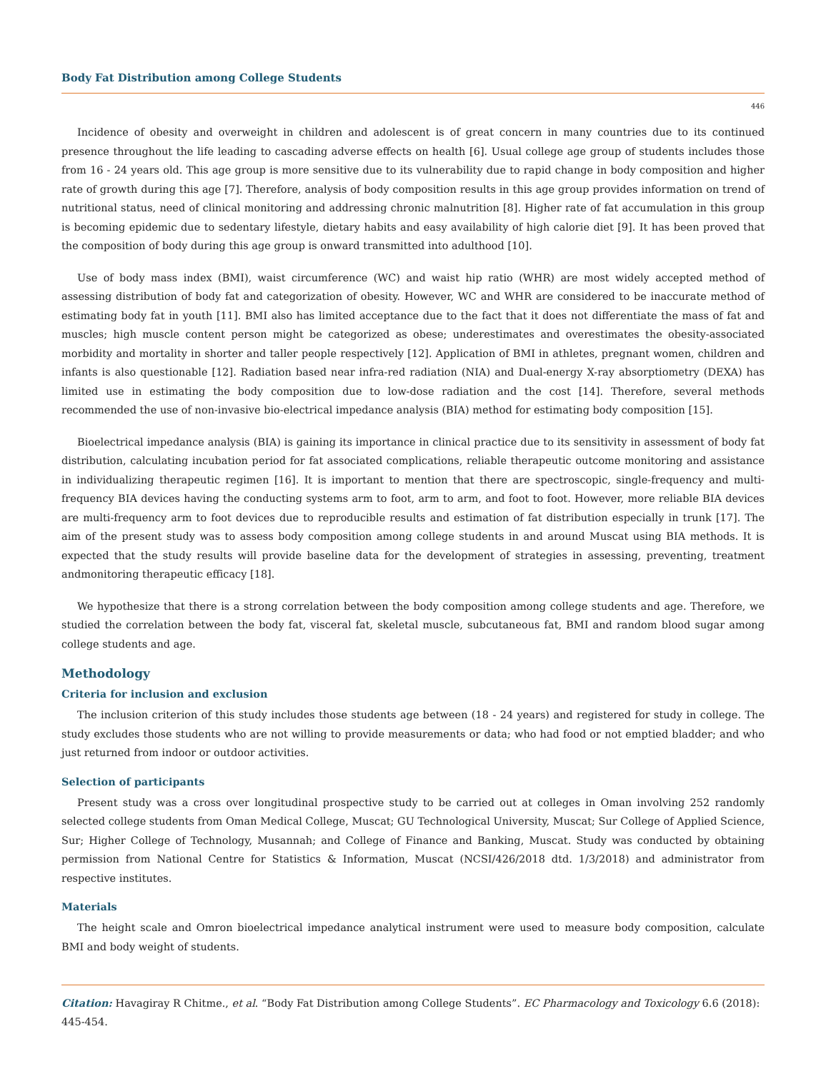Body Fat Distribution among College Students
446
Incidence of obesity and overweight in children and adolescent is of great concern in many countries due to its continued presence throughout the life leading to cascading adverse effects on health [6]. Usual college age group of students includes those from 16 - 24 years old. This age group is more sensitive due to its vulnerability due to rapid change in body composition and higher rate of growth during this age [7]. Therefore, analysis of body composition results in this age group provides information on trend of nutritional status, need of clinical monitoring and addressing chronic malnutrition [8]. Higher rate of fat accumulation in this group is becoming epidemic due to sedentary lifestyle, dietary habits and easy availability of high calorie diet [9]. It has been proved that the composition of body during this age group is onward transmitted into adulthood [10].
Use of body mass index (BMI), waist circumference (WC) and waist hip ratio (WHR) are most widely accepted method of assessing distribution of body fat and categorization of obesity. However, WC and WHR are considered to be inaccurate method of estimating body fat in youth [11]. BMI also has limited acceptance due to the fact that it does not differentiate the mass of fat and muscles; high muscle content person might be categorized as obese; underestimates and overestimates the obesity-associated morbidity and mortality in shorter and taller people respectively [12]. Application of BMI in athletes, pregnant women, children and infants is also questionable [12]. Radiation based near infra-red radiation (NIA) and Dual-energy X-ray absorptiometry (DEXA) has limited use in estimating the body composition due to low-dose radiation and the cost [14]. Therefore, several methods recommended the use of non-invasive bio-electrical impedance analysis (BIA) method for estimating body composition [15].
Bioelectrical impedance analysis (BIA) is gaining its importance in clinical practice due to its sensitivity in assessment of body fat distribution, calculating incubation period for fat associated complications, reliable therapeutic outcome monitoring and assistance in individualizing therapeutic regimen [16]. It is important to mention that there are spectroscopic, single-frequency and multi-frequency BIA devices having the conducting systems arm to foot, arm to arm, and foot to foot. However, more reliable BIA devices are multi-frequency arm to foot devices due to reproducible results and estimation of fat distribution especially in trunk [17]. The aim of the present study was to assess body composition among college students in and around Muscat using BIA methods. It is expected that the study results will provide baseline data for the development of strategies in assessing, preventing, treatment andmonitoring therapeutic efficacy [18].
We hypothesize that there is a strong correlation between the body composition among college students and age. Therefore, we studied the correlation between the body fat, visceral fat, skeletal muscle, subcutaneous fat, BMI and random blood sugar among college students and age.
Methodology
Criteria for inclusion and exclusion
The inclusion criterion of this study includes those students age between (18 - 24 years) and registered for study in college. The study excludes those students who are not willing to provide measurements or data; who had food or not emptied bladder; and who just returned from indoor or outdoor activities.
Selection of participants
Present study was a cross over longitudinal prospective study to be carried out at colleges in Oman involving 252 randomly selected college students from Oman Medical College, Muscat; GU Technological University, Muscat; Sur College of Applied Science, Sur; Higher College of Technology, Musannah; and College of Finance and Banking, Muscat. Study was conducted by obtaining permission from National Centre for Statistics & Information, Muscat (NCSI/426/2018 dtd. 1/3/2018) and administrator from respective institutes.
Materials
The height scale and Omron bioelectrical impedance analytical instrument were used to measure body composition, calculate BMI and body weight of students.
Citation: Havagiray R Chitme., et al. “Body Fat Distribution among College Students”. EC Pharmacology and Toxicology 6.6 (2018): 445-454.